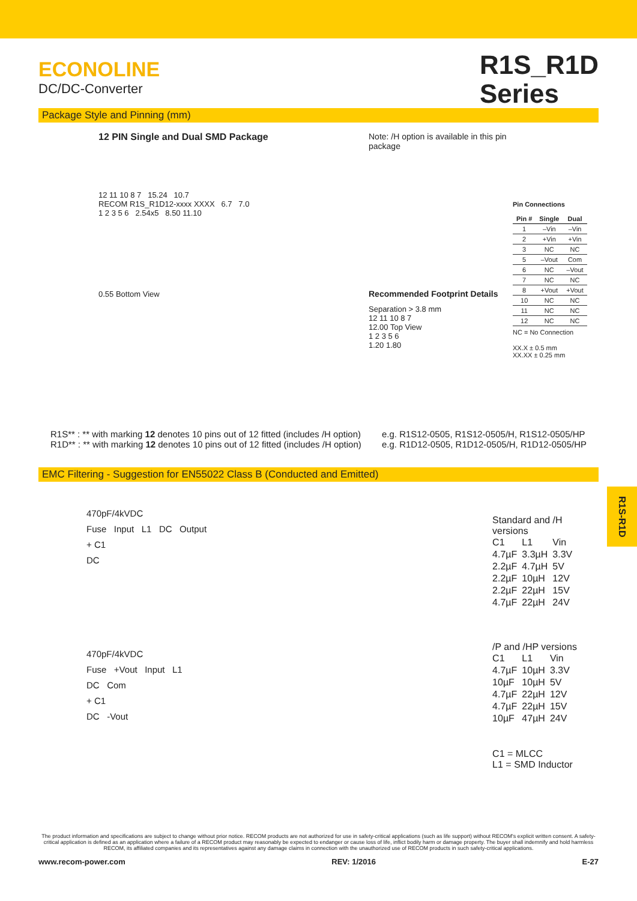ECONOLINE
DC/DC-Converter
R1S_R1D
Series
Package Style and Pinning (mm)
12 PIN Single and Dual SMD Package
12 11 10 8 7 15.24 10.7
RECOM R1S_R1D12-xxxx XXXX 6.7 7.0
1 2 3 5 6 2.54x5 8.50 11.10
0.55 Bottom View
Note: /H option is available in this pin package
Recommended Footprint Details
Separation > 3.8 mm
12 11 10 8 7
12.00 Top View
1 2 3 5 6
1.20 1.80
Pin Connections
| Pin # | Single | Dual |
| --- | --- | --- |
| 1 | –Vin | –Vin |
| 2 | +Vin | +Vin |
| 3 | NC | NC |
| 5 | –Vout | Com |
| 6 | NC | –Vout |
| 7 | NC | NC |
| 8 | +Vout | +Vout |
| 10 | NC | NC |
| 11 | NC | NC |
| 12 | NC | NC |
NC = No Connection
XX.X ± 0.5 mm
XX.XX ± 0.25 mm
R1S** : ** with marking 12 denotes 10 pins out of 12 fitted (includes /H option)
R1D** : ** with marking 12 denotes 10 pins out of 12 fitted (includes /H option)
e.g. R1S12-0505, R1S12-0505/H, R1S12-0505/HP
e.g. R1D12-0505, R1D12-0505/H, R1D12-0505/HP
EMC Filtering - Suggestion for EN55022 Class B (Conducted and Emitted)
470pF/4kVDC
Fuse Input L1 DC Output
+ C1
DC
470pF/4kVDC
Fuse +Vout Input L1
DC Com
+ C1
DC -Vout
Standard and /H versions
| C1 | L1 | Vin |
| 4.7µF | 3.3µH | 3.3V |
| 2.2µF | 4.7µH | 5V |
| 2.2µF | 10µH | 12V |
| 2.2µF | 22µH | 15V |
| 4.7µF | 22µH | 24V |
/P and /HP versions
| C1 | L1 | Vin |
| 4.7µF | 10µH | 3.3V |
| 10µF | 10µH | 5V |
| 4.7µF | 22µH | 12V |
| 4.7µF | 22µH | 15V |
| 10µF | 47µH | 24V |
C1 = MLCC
L1 = SMD Inductor
R1S-R1D
The product information and specifications are subject to change without prior notice. RECOM products are not authorized for use in safety-critical applications (such as life support) without RECOM's explicit written consent. A safety-critical application is defined as an application where a failure of a RECOM product may reasonably be expected to endanger or cause loss of life, inflict bodily harm or damage property. The buyer shall indemnify and hold harmless RECOM, its affiliated companies and its representatives against any damage claims in connection with the unauthorized use of RECOM products in such safety-critical applications.
www.recom-power.com REV: 1/2016 E-27